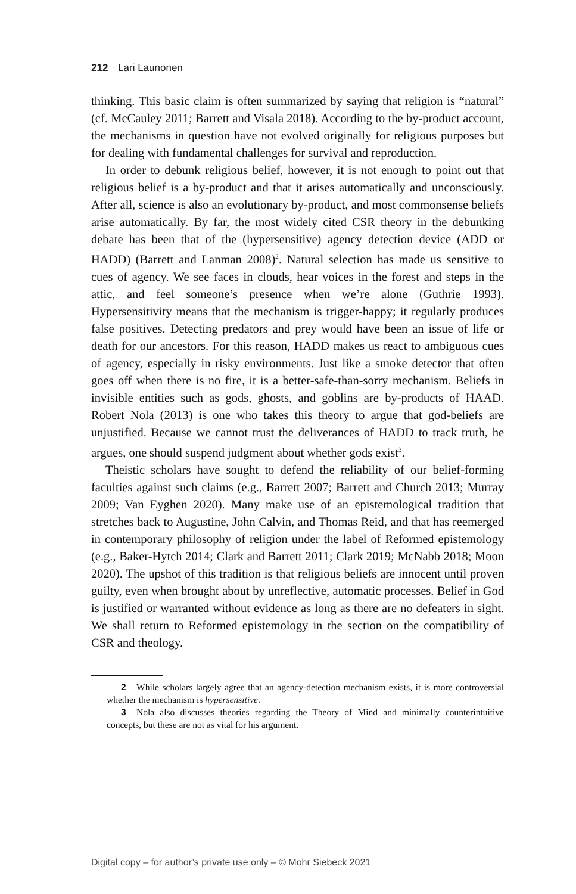212 Lari Launonen
thinking. This basic claim is often summarized by saying that religion is “natural” (cf. McCauley 2011; Barrett and Visala 2018). According to the by-product account, the mechanisms in question have not evolved originally for religious purposes but for dealing with fundamental challenges for survival and reproduction.
In order to debunk religious belief, however, it is not enough to point out that religious belief is a by-product and that it arises automatically and unconsciously. After all, science is also an evolutionary by-product, and most commonsense beliefs arise automatically. By far, the most widely cited CSR theory in the debunking debate has been that of the (hypersensitive) agency detection device (ADD or HADD) (Barrett and Lanman 2008)<sup>2</sup>. Natural selection has made us sensitive to cues of agency. We see faces in clouds, hear voices in the forest and steps in the attic, and feel someone’s presence when we’re alone (Guthrie 1993). Hypersensitivity means that the mechanism is trigger-happy; it regularly produces false positives. Detecting predators and prey would have been an issue of life or death for our ancestors. For this reason, HADD makes us react to ambiguous cues of agency, especially in risky environments. Just like a smoke detector that often goes off when there is no fire, it is a better-safe-than-sorry mechanism. Beliefs in invisible entities such as gods, ghosts, and goblins are by-products of HAAD. Robert Nola (2013) is one who takes this theory to argue that god-beliefs are unjustified. Because we cannot trust the deliverances of HADD to track truth, he argues, one should suspend judgment about whether gods exist<sup>3</sup>.
Theistic scholars have sought to defend the reliability of our belief-forming faculties against such claims (e.g., Barrett 2007; Barrett and Church 2013; Murray 2009; Van Eyghen 2020). Many make use of an epistemological tradition that stretches back to Augustine, John Calvin, and Thomas Reid, and that has reemerged in contemporary philosophy of religion under the label of Reformed epistemology (e.g., Baker-Hytch 2014; Clark and Barrett 2011; Clark 2019; McNabb 2018; Moon 2020). The upshot of this tradition is that religious beliefs are innocent until proven guilty, even when brought about by unreflective, automatic processes. Belief in God is justified or warranted without evidence as long as there are no defeaters in sight. We shall return to Reformed epistemology in the section on the compatibility of CSR and theology.
2 While scholars largely agree that an agency-detection mechanism exists, it is more controversial whether the mechanism is hypersensitive.
3 Nola also discusses theories regarding the Theory of Mind and minimally counterintuitive concepts, but these are not as vital for his argument.
Digital copy – for author’s private use only – © Mohr Siebeck 2021